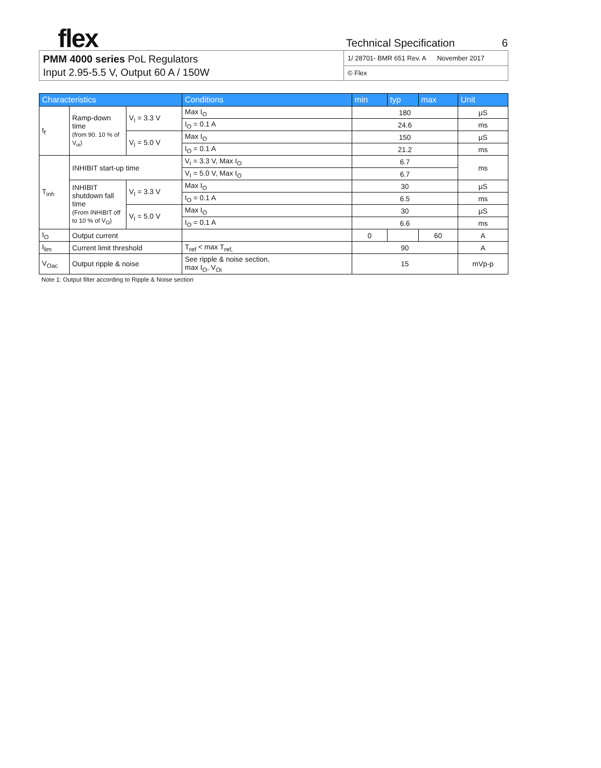flex
Technical Specification 6
| PMM 4000 series PoL Regulators Input 2.95-5.5 V, Output 60 A / 150W | 1/ 28701- BMR 651 Rev. A November 2017 |
| | © Flex |
| Characteristics | | | Conditions | min | typ | max | Unit |
| --- | --- | --- | --- | --- | --- | --- | --- |
| t<sub>f</sub> | Ramp-down time (from 90. 10 % of V<sub>oi</sub>) | V<sub>I</sub> = 3.3 V | Max I<sub>O</sub> | 180 | | | µS |
| | | | I<sub>O</sub> = 0.1 A | 24.6 | | | ms |
| | | V<sub>I</sub> = 5.0 V | Max I<sub>O</sub> | 150 | | | µS |
| | | | I<sub>O</sub> = 0.1 A | 21.2 | | | ms |
| T<sub>inh</sub> | INHIBIT start-up time | | V<sub>I</sub> = 3.3 V, Max I<sub>O</sub> | 6.7 | | | ms |
| | | | V<sub>I</sub> = 5.0 V, Max I<sub>O</sub> | 6.7 | | | |
| | INHIBIT shutdown fall time (From INHIBIT off to 10 % of V<sub>O</sub>) | V<sub>I</sub> = 3.3 V | Max I<sub>O</sub> | 30 | | | µS |
| | | | I<sub>O</sub> = 0.1 A | 6.5 | | | ms |
| | | V<sub>I</sub> = 5.0 V | Max I<sub>O</sub> | 30 | | | µS |
| | | | I<sub>O</sub> = 0.1 A | 6.6 | | | ms |
| I<sub>O</sub> | Output current | | | 0 | | 60 | A |
| I<sub>lim</sub> | Current limit threshold | | T<sub>ref</sub> < max T<sub>ref,</sub> | 90 | | | A |
| V<sub>Oac</sub> | Output ripple & noise | | See ripple & noise section, max I<sub>O</sub>, V<sub>Oi</sub> | 15 | | | mVp-p |
Note 1: Output filter according to Ripple & Noise section